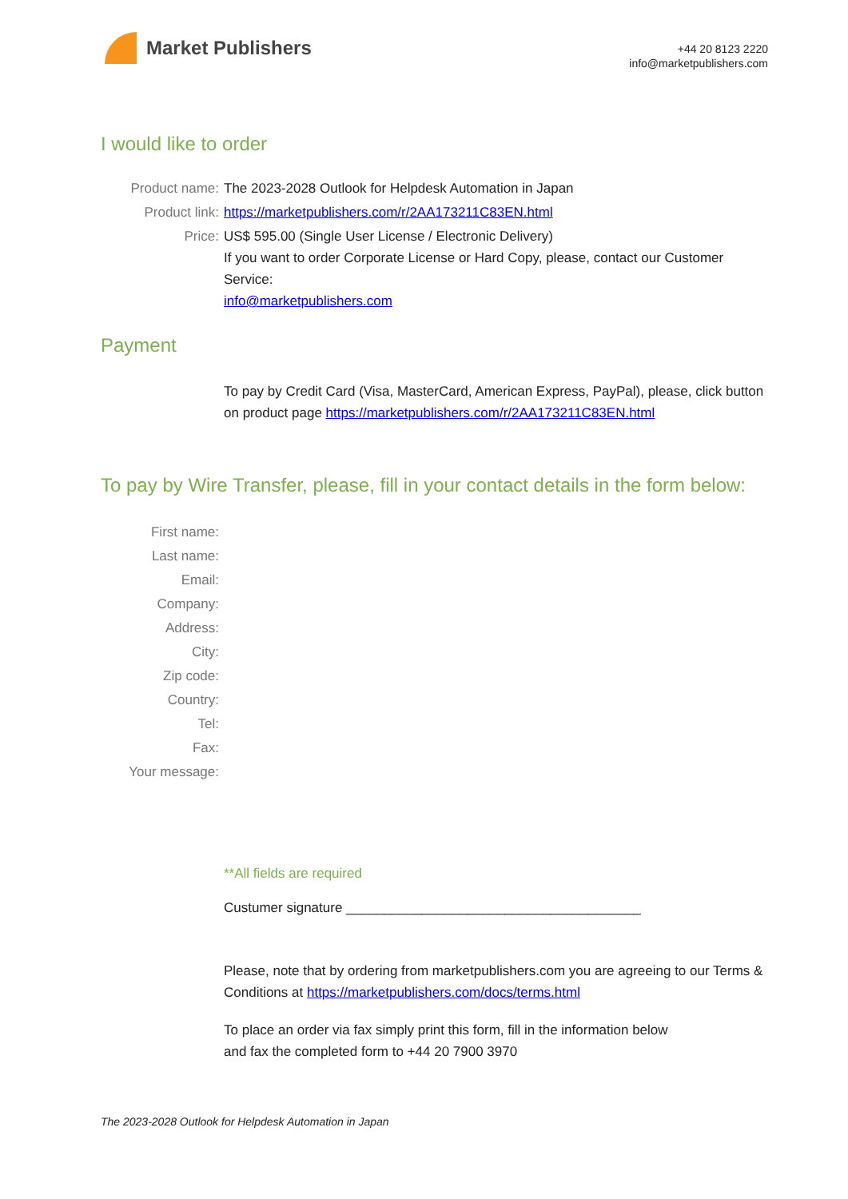Market Publishers
+44 20 8123 2220
info@marketpublishers.com
I would like to order
Product name: The 2023-2028 Outlook for Helpdesk Automation in Japan
Product link: https://marketpublishers.com/r/2AA173211C83EN.html
Price: US$ 595.00 (Single User License / Electronic Delivery)
If you want to order Corporate License or Hard Copy, please, contact our Customer Service:
info@marketpublishers.com
Payment
To pay by Credit Card (Visa, MasterCard, American Express, PayPal), please, click button on product page https://marketpublishers.com/r/2AA173211C83EN.html
To pay by Wire Transfer, please, fill in your contact details in the form below:
First name:
Last name:
Email:
Company:
Address:
City:
Zip code:
Country:
Tel:
Fax:
Your message:
**All fields are required
Custumer signature _______________________________________
Please, note that by ordering from marketpublishers.com you are agreeing to our Terms & Conditions at https://marketpublishers.com/docs/terms.html
To place an order via fax simply print this form, fill in the information below
and fax the completed form to +44 20 7900 3970
The 2023-2028 Outlook for Helpdesk Automation in Japan